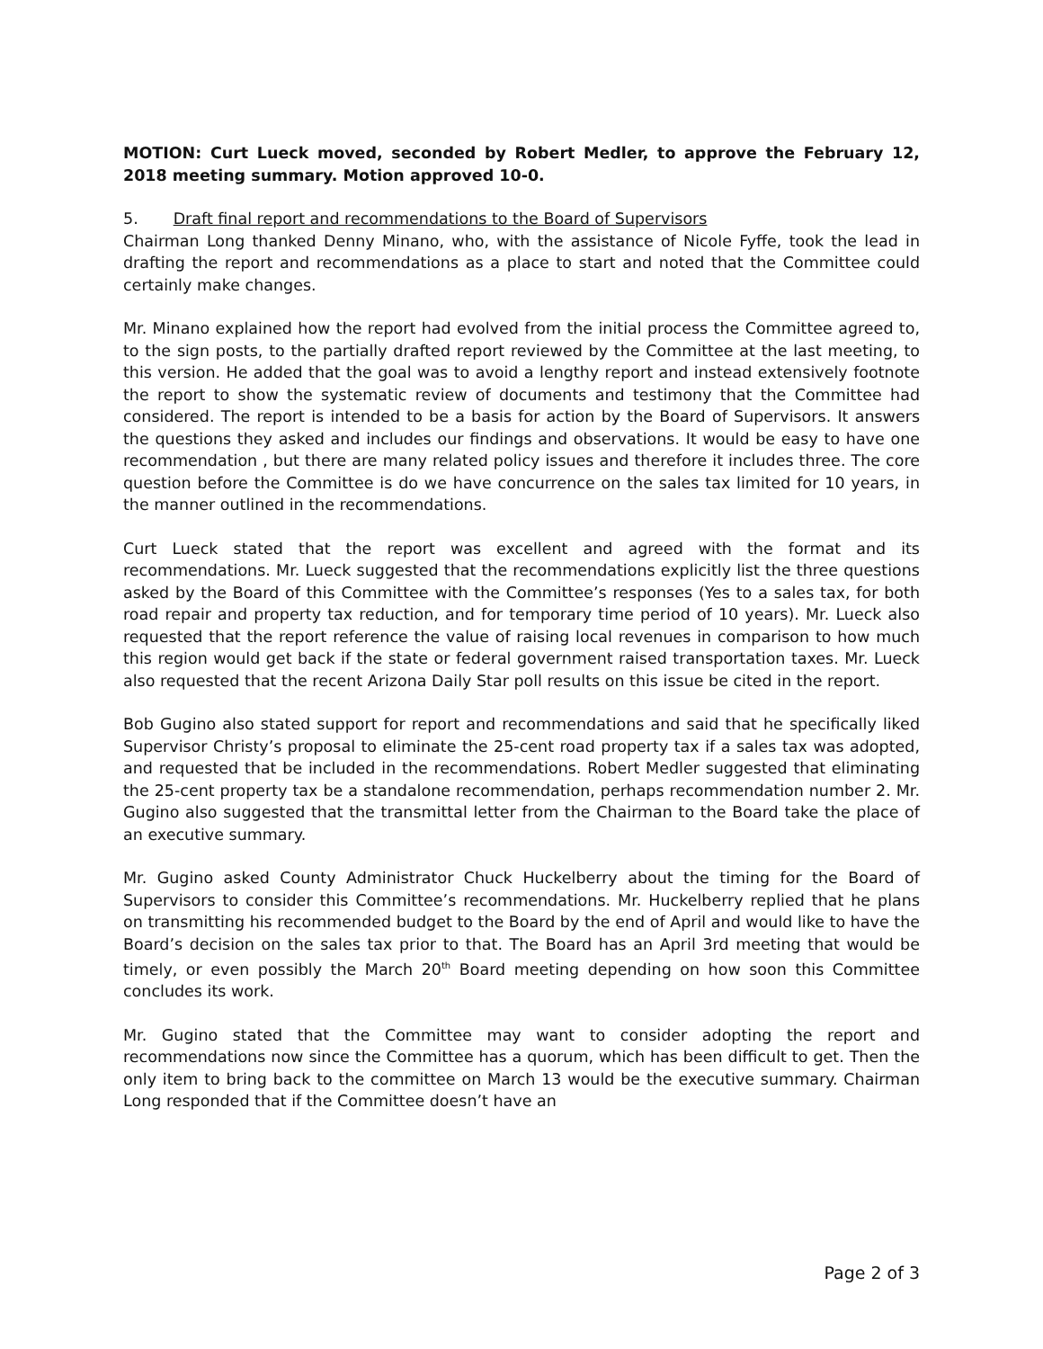MOTION: Curt Lueck moved, seconded by Robert Medler, to approve the February 12, 2018 meeting summary. Motion approved 10-0.
5. Draft final report and recommendations to the Board of Supervisors
Chairman Long thanked Denny Minano, who, with the assistance of Nicole Fyffe, took the lead in drafting the report and recommendations as a place to start and noted that the Committee could certainly make changes.
Mr. Minano explained how the report had evolved from the initial process the Committee agreed to, to the sign posts, to the partially drafted report reviewed by the Committee at the last meeting, to this version. He added that the goal was to avoid a lengthy report and instead extensively footnote the report to show the systematic review of documents and testimony that the Committee had considered. The report is intended to be a basis for action by the Board of Supervisors. It answers the questions they asked and includes our findings and observations. It would be easy to have one recommendation , but there are many related policy issues and therefore it includes three. The core question before the Committee is do we have concurrence on the sales tax limited for 10 years, in the manner outlined in the recommendations.
Curt Lueck stated that the report was excellent and agreed with the format and its recommendations. Mr. Lueck suggested that the recommendations explicitly list the three questions asked by the Board of this Committee with the Committee’s responses (Yes to a sales tax, for both road repair and property tax reduction, and for temporary time period of 10 years). Mr. Lueck also requested that the report reference the value of raising local revenues in comparison to how much this region would get back if the state or federal government raised transportation taxes. Mr. Lueck also requested that the recent Arizona Daily Star poll results on this issue be cited in the report.
Bob Gugino also stated support for report and recommendations and said that he specifically liked Supervisor Christy’s proposal to eliminate the 25-cent road property tax if a sales tax was adopted, and requested that be included in the recommendations. Robert Medler suggested that eliminating the 25-cent property tax be a standalone recommendation, perhaps recommendation number 2. Mr. Gugino also suggested that the transmittal letter from the Chairman to the Board take the place of an executive summary.
Mr. Gugino asked County Administrator Chuck Huckelberry about the timing for the Board of Supervisors to consider this Committee’s recommendations. Mr. Huckelberry replied that he plans on transmitting his recommended budget to the Board by the end of April and would like to have the Board’s decision on the sales tax prior to that. The Board has an April 3rd meeting that would be timely, or even possibly the March 20<sup>th</sup> Board meeting depending on how soon this Committee concludes its work.
Mr. Gugino stated that the Committee may want to consider adopting the report and recommendations now since the Committee has a quorum, which has been difficult to get. Then the only item to bring back to the committee on March 13 would be the executive summary. Chairman Long responded that if the Committee doesn’t have an
Page 2 of 3